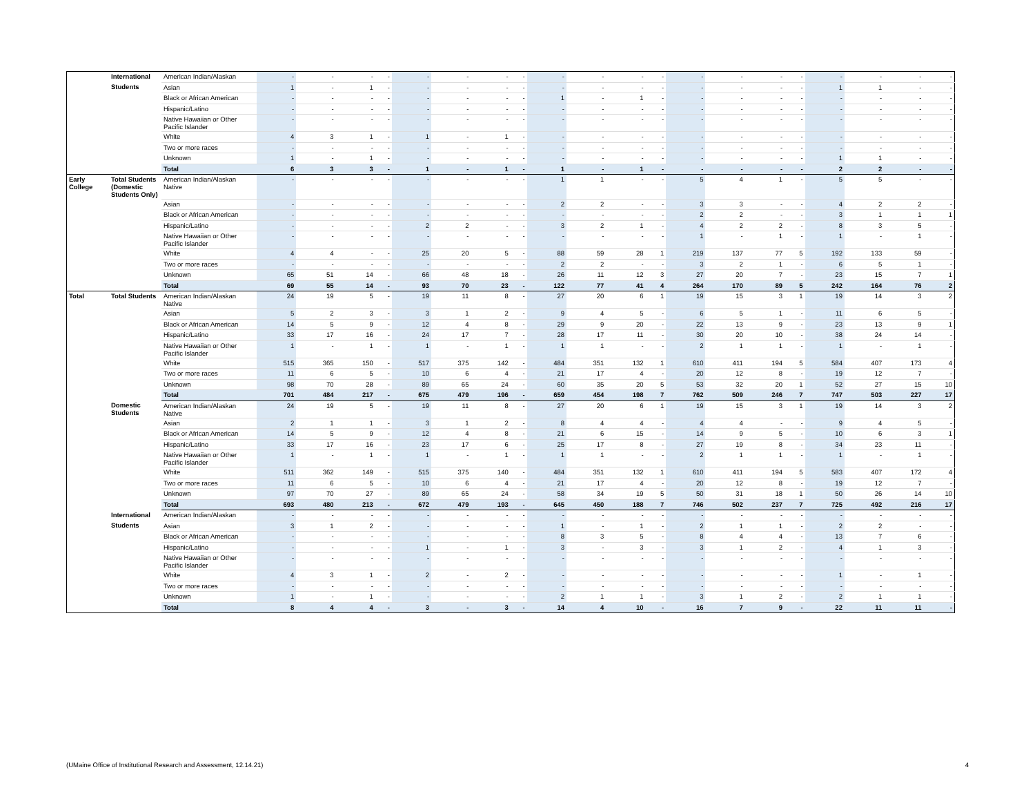| | International | American Indian/Alaskan | - | - | - | - | - | - | - | - | - | - | - | - | - | - | - | - | - | - | - | - |
| | Students | Asian | 1 | - | 1 | - | - | - | - | - | - | - | - | - | - | - | - | - | 1 | 1 | - | - |
| | | Black or African American | - | - | - | - | - | - | - | - | 1 | - | 1 | - | - | - | - | - | - | - | - | - |
| | | Hispanic/Latino | - | - | - | - | - | - | - | - | - | - | - | - | - | - | - | - | - | - | - | - |
| | | Native Hawaiian or Other Pacific Islander | - | - | - | - | - | - | - | - | - | - | - | - | - | - | - | - | - | - | - | - |
| | | White | 4 | 3 | 1 | - | 1 | - | 1 | - | - | - | - | - | - | - | - | - | - | - | - | - |
| | | Two or more races | - | - | - | - | - | - | - | - | - | - | - | - | - | - | - | - | - | - | - | - |
| | | Unknown | 1 | - | 1 | - | - | - | - | - | - | - | - | - | - | - | - | - | 1 | 1 | - | - |
| | | Total | 6 | 3 | 3 | - | 1 | - | 1 | - | 1 | - | 1 | - | - | - | - | - | 2 | 2 | - | - |
| Early College | Total Students (Domestic Students Only) | American Indian/Alaskan Native | - | - | - | - | - | - | - | - | 1 | 1 | - | - | 5 | 4 | 1 | - | 5 | 5 | - | - |
| | | Asian | - | - | - | - | - | - | - | - | 2 | 2 | - | - | 3 | 3 | - | - | 4 | 2 | 2 | - |
| | | Black or African American | - | - | - | - | - | - | - | - | - | - | - | - | 2 | 2 | - | - | 3 | 1 | 1 | 1 |
| | | Hispanic/Latino | - | - | - | - | 2 | 2 | - | - | 3 | 2 | 1 | - | 4 | 2 | 2 | - | 8 | 3 | 5 | - |
| | | Native Hawaiian or Other Pacific Islander | - | - | - | - | - | - | - | - | - | - | - | - | 1 | - | 1 | - | 1 | - | 1 | - |
| | | White | 4 | 4 | - | - | 25 | 20 | 5 | - | 88 | 59 | 28 | 1 | 219 | 137 | 77 | 5 | 192 | 133 | 59 | - |
| | | Two or more races | - | - | - | - | - | - | - | - | 2 | 2 | - | - | 3 | 2 | 1 | - | 6 | 5 | 1 | - |
| | | Unknown | 65 | 51 | 14 | - | 66 | 48 | 18 | - | 26 | 11 | 12 | 3 | 27 | 20 | 7 | - | 23 | 15 | 7 | 1 |
| | | Total | 69 | 55 | 14 | - | 93 | 70 | 23 | - | 122 | 77 | 41 | 4 | 264 | 170 | 89 | 5 | 242 | 164 | 76 | 2 |
| Total | Total Students | American Indian/Alaskan Native | 24 | 19 | 5 | - | 19 | 11 | 8 | - | 27 | 20 | 6 | 1 | 19 | 15 | 3 | 1 | 19 | 14 | 3 | 2 |
| | | Asian | 5 | 2 | 3 | - | 3 | 1 | 2 | - | 9 | 4 | 5 | - | 6 | 5 | 1 | - | 11 | 6 | 5 | - |
| | | Black or African American | 14 | 5 | 9 | - | 12 | 4 | 8 | - | 29 | 9 | 20 | - | 22 | 13 | 9 | - | 23 | 13 | 9 | 1 |
| | | Hispanic/Latino | 33 | 17 | 16 | - | 24 | 17 | 7 | - | 28 | 17 | 11 | - | 30 | 20 | 10 | - | 38 | 24 | 14 | - |
| | | Native Hawaiian or Other Pacific Islander | 1 | - | 1 | - | 1 | - | 1 | - | 1 | 1 | - | - | 2 | 1 | 1 | - | 1 | - | 1 | - |
| | | White | 515 | 365 | 150 | - | 517 | 375 | 142 | - | 484 | 351 | 132 | 1 | 610 | 411 | 194 | 5 | 584 | 407 | 173 | 4 |
| | | Two or more races | 11 | 6 | 5 | - | 10 | 6 | 4 | - | 21 | 17 | 4 | - | 20 | 12 | 8 | - | 19 | 12 | 7 | - |
| | | Unknown | 98 | 70 | 28 | - | 89 | 65 | 24 | - | 60 | 35 | 20 | 5 | 53 | 32 | 20 | 1 | 52 | 27 | 15 | 10 |
| | | Total | 701 | 484 | 217 | - | 675 | 479 | 196 | - | 659 | 454 | 198 | 7 | 762 | 509 | 246 | 7 | 747 | 503 | 227 | 17 |
| | Domestic Students | American Indian/Alaskan Native | 24 | 19 | 5 | - | 19 | 11 | 8 | - | 27 | 20 | 6 | 1 | 19 | 15 | 3 | 1 | 19 | 14 | 3 | 2 |
| | | Asian | 2 | 1 | 1 | - | 3 | 1 | 2 | - | 8 | 4 | 4 | - | 4 | 4 | - | - | 9 | 4 | 5 | - |
| | | Black or African American | 14 | 5 | 9 | - | 12 | 4 | 8 | - | 21 | 6 | 15 | - | 14 | 9 | 5 | - | 10 | 6 | 3 | 1 |
| | | Hispanic/Latino | 33 | 17 | 16 | - | 23 | 17 | 6 | - | 25 | 17 | 8 | - | 27 | 19 | 8 | - | 34 | 23 | 11 | - |
| | | Native Hawaiian or Other Pacific Islander | 1 | - | 1 | - | 1 | - | 1 | - | 1 | 1 | - | - | 2 | 1 | 1 | - | 1 | - | 1 | - |
| | | White | 511 | 362 | 149 | - | 515 | 375 | 140 | - | 484 | 351 | 132 | 1 | 610 | 411 | 194 | 5 | 583 | 407 | 172 | 4 |
| | | Two or more races | 11 | 6 | 5 | - | 10 | 6 | 4 | - | 21 | 17 | 4 | - | 20 | 12 | 8 | - | 19 | 12 | 7 | - |
| | | Unknown | 97 | 70 | 27 | - | 89 | 65 | 24 | - | 58 | 34 | 19 | 5 | 50 | 31 | 18 | 1 | 50 | 26 | 14 | 10 |
| | | Total | 693 | 480 | 213 | - | 672 | 479 | 193 | - | 645 | 450 | 188 | 7 | 746 | 502 | 237 | 7 | 725 | 492 | 216 | 17 |
| | International | American Indian/Alaskan | - | - | - | - | - | - | - | - | - | - | - | - | - | - | - | - | - | - | - | - |
| | Students | Asian | 3 | 1 | 2 | - | - | - | - | - | 1 | - | 1 | - | 2 | 1 | 1 | - | 2 | 2 | - | - |
| | | Black or African American | - | - | - | - | - | - | - | - | 8 | 3 | 5 | - | 8 | 4 | 4 | - | 13 | 7 | 6 | - |
| | | Hispanic/Latino | - | - | - | - | 1 | - | 1 | - | 3 | - | 3 | - | 3 | 1 | 2 | - | 4 | 1 | 3 | - |
| | | Native Hawaiian or Other Pacific Islander | - | - | - | - | - | - | - | - | - | - | - | - | - | - | - | - | - | - | - | - |
| | | White | 4 | 3 | 1 | - | 2 | - | 2 | - | - | - | - | - | - | - | - | - | 1 | - | 1 | - |
| | | Two or more races | - | - | - | - | - | - | - | - | - | - | - | - | - | - | - | - | - | - | - | - |
| | | Unknown | 1 | - | 1 | - | - | - | - | - | 2 | 1 | 1 | - | 3 | 1 | 2 | - | 2 | 1 | 1 | - |
| | | Total | 8 | 4 | 4 | - | 3 | - | 3 | - | 14 | 4 | 10 | - | 16 | 7 | 9 | - | 22 | 11 | 11 | - |
(UMaine Office of Institutional Research and Assessment, 12.14.21) 4